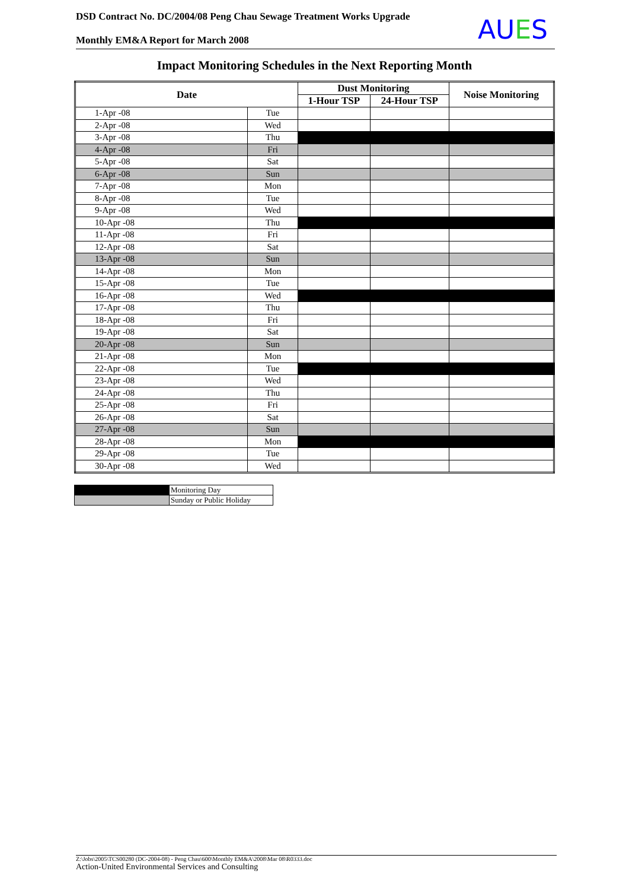DSD Contract No. DC/2004/08 Peng Chau Sewage Treatment Works Upgrade
Monthly EM&A Report for March 2008
AUES
Impact Monitoring Schedules in the Next Reporting Month
| Date | | Dust Monitoring | | Noise Monitoring |
| --- | --- | --- | --- | --- |
| | | 1-Hour TSP | 24-Hour TSP | |
| 1-Apr -08 | Tue | | | |
| 2-Apr -08 | Wed | | | |
| 3-Apr -08 | Thu | | | |
| 4-Apr -08 | Fri | | | |
| 5-Apr -08 | Sat | | | |
| 6-Apr -08 | Sun | | | |
| 7-Apr -08 | Mon | | | |
| 8-Apr -08 | Tue | | | |
| 9-Apr -08 | Wed | | | |
| 10-Apr -08 | Thu | | | |
| 11-Apr -08 | Fri | | | |
| 12-Apr -08 | Sat | | | |
| 13-Apr -08 | Sun | | | |
| 14-Apr -08 | Mon | | | |
| 15-Apr -08 | Tue | | | |
| 16-Apr -08 | Wed | | | |
| 17-Apr -08 | Thu | | | |
| 18-Apr -08 | Fri | | | |
| 19-Apr -08 | Sat | | | |
| 20-Apr -08 | Sun | | | |
| 21-Apr -08 | Mon | | | |
| 22-Apr -08 | Tue | | | |
| 23-Apr -08 | Wed | | | |
| 24-Apr -08 | Thu | | | |
| 25-Apr -08 | Fri | | | |
| 26-Apr -08 | Sat | | | |
| 27-Apr -08 | Sun | | | |
| 28-Apr -08 | Mon | | | |
| 29-Apr -08 | Tue | | | |
| 30-Apr -08 | Wed | | | |
| | Monitoring Day |
| | Sunday or Public Holiday |
Z:\Jobs\2005\TCS00280 (DC-2004-08) - Peng Chau\600\Monthly EM&A\2008\Mar 08\R0333.doc
Action-United Environmental Services and Consulting